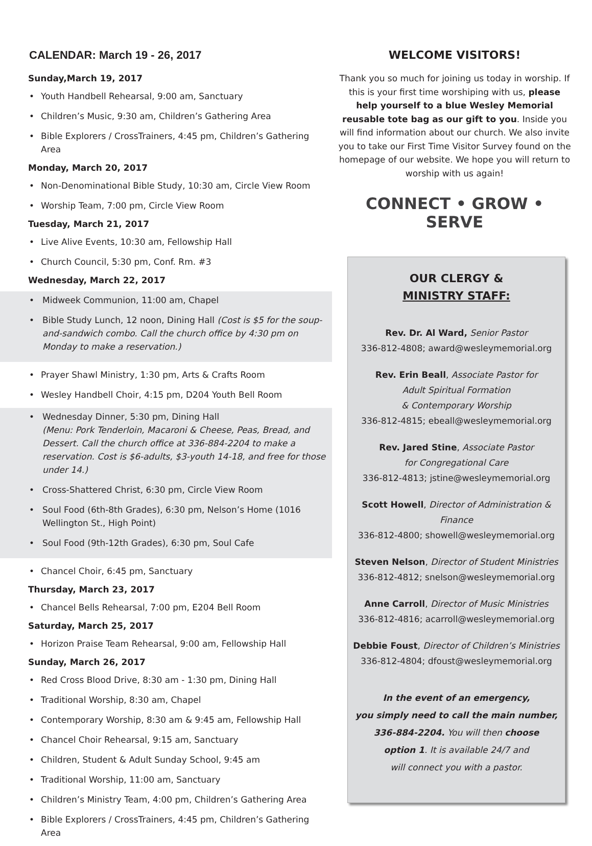CALENDAR: March 19 - 26, 2017
Sunday,March 19, 2017
• Youth Handbell Rehearsal, 9:00 am, Sanctuary
• Children’s Music, 9:30 am, Children’s Gathering Area
• Bible Explorers / CrossTrainers, 4:45 pm, Children’s Gathering Area
Monday, March 20, 2017
• Non-Denominational Bible Study, 10:30 am, Circle View Room
• Worship Team, 7:00 pm, Circle View Room
Tuesday, March 21, 2017
• Live Alive Events, 10:30 am, Fellowship Hall
• Church Council, 5:30 pm, Conf. Rm. #3
Wednesday, March 22, 2017
• Midweek Communion, 11:00 am, Chapel
• Bible Study Lunch, 12 noon, Dining Hall (Cost is $5 for the soup-and-sandwich combo. Call the church office by 4:30 pm on Monday to make a reservation.)
• Prayer Shawl Ministry, 1:30 pm, Arts & Crafts Room
• Wesley Handbell Choir, 4:15 pm, D204 Youth Bell Room
• Wednesday Dinner, 5:30 pm, Dining Hall
(Menu: Pork Tenderloin, Macaroni & Cheese, Peas, Bread, and Dessert. Call the church office at 336-884-2204 to make a reservation. Cost is $6-adults, $3-youth 14-18, and free for those under 14.)
• Cross-Shattered Christ, 6:30 pm, Circle View Room
• Soul Food (6th-8th Grades), 6:30 pm, Nelson’s Home (1016 Wellington St., High Point)
• Soul Food (9th-12th Grades), 6:30 pm, Soul Cafe
• Chancel Choir, 6:45 pm, Sanctuary
Thursday, March 23, 2017
• Chancel Bells Rehearsal, 7:00 pm, E204 Bell Room
Saturday, March 25, 2017
• Horizon Praise Team Rehearsal, 9:00 am, Fellowship Hall
Sunday, March 26, 2017
• Red Cross Blood Drive, 8:30 am - 1:30 pm, Dining Hall
• Traditional Worship, 8:30 am, Chapel
• Contemporary Worship, 8:30 am & 9:45 am, Fellowship Hall
• Chancel Choir Rehearsal, 9:15 am, Sanctuary
• Children, Student & Adult Sunday School, 9:45 am
• Traditional Worship, 11:00 am, Sanctuary
• Children’s Ministry Team, 4:00 pm, Children’s Gathering Area
• Bible Explorers / CrossTrainers, 4:45 pm, Children’s Gathering Area
WELCOME VISITORS!
Thank you so much for joining us today in worship. If this is your first time worshiping with us, please help yourself to a blue Wesley Memorial reusable tote bag as our gift to you. Inside you will find information about our church. We also invite you to take our First Time Visitor Survey found on the homepage of our website. We hope you will return to worship with us again!
CONNECT • GROW • SERVE
OUR CLERGY &
MINISTRY STAFF:
Rev. Dr. Al Ward, Senior Pastor
336-812-4808; award@wesleymemorial.org
Rev. Erin Beall, Associate Pastor for
Adult Spiritual Formation
& Contemporary Worship
336-812-4815; ebeall@wesleymemorial.org
Rev. Jared Stine, Associate Pastor
for Congregational Care
336-812-4813; jstine@wesleymemorial.org
Scott Howell, Director of Administration & Finance
336-812-4800; showell@wesleymemorial.org
Steven Nelson, Director of Student Ministries
336-812-4812; snelson@wesleymemorial.org
Anne Carroll, Director of Music Ministries
336-812-4816; acarroll@wesleymemorial.org
Debbie Foust, Director of Children’s Ministries
336-812-4804; dfoust@wesleymemorial.org
In the event of an emergency,
you simply need to call the main number,
336-884-2204. You will then choose
option 1. It is available 24/7 and
will connect you with a pastor.